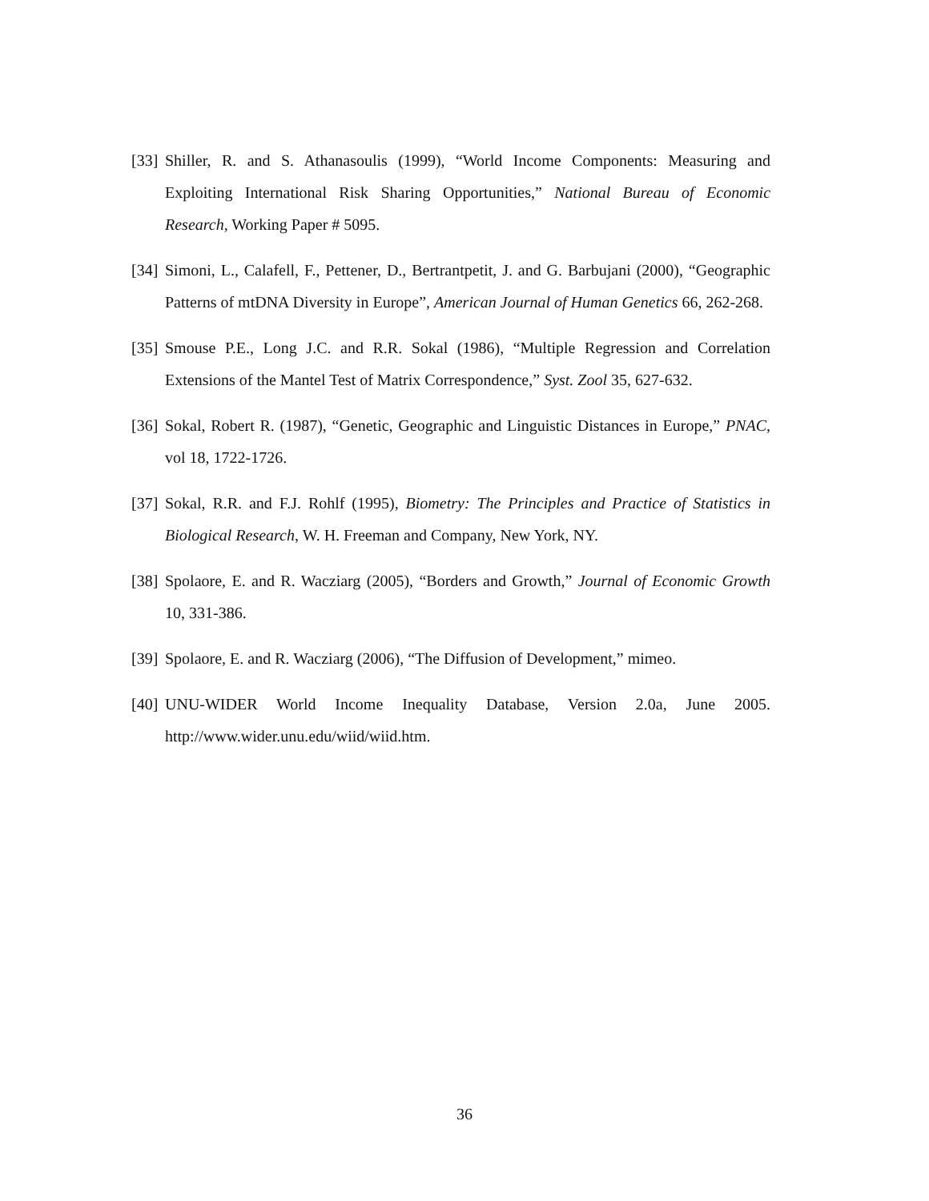[33] Shiller, R. and S. Athanasoulis (1999), “World Income Components: Measuring and Exploiting International Risk Sharing Opportunities,” National Bureau of Economic Research, Working Paper # 5095.
[34] Simoni, L., Calafell, F., Pettener, D., Bertrantpetit, J. and G. Barbujani (2000), “Geographic Patterns of mtDNA Diversity in Europe”, American Journal of Human Genetics 66, 262-268.
[35] Smouse P.E., Long J.C. and R.R. Sokal (1986), “Multiple Regression and Correlation Extensions of the Mantel Test of Matrix Correspondence,” Syst. Zool 35, 627-632.
[36] Sokal, Robert R. (1987), “Genetic, Geographic and Linguistic Distances in Europe,” PNAC, vol 18, 1722-1726.
[37] Sokal, R.R. and F.J. Rohlf (1995), Biometry: The Principles and Practice of Statistics in Biological Research, W. H. Freeman and Company, New York, NY.
[38] Spolaore, E. and R. Wacziarg (2005), “Borders and Growth,” Journal of Economic Growth 10, 331-386.
[39] Spolaore, E. and R. Wacziarg (2006), “The Diffusion of Development,” mimeo.
[40] UNU-WIDER World Income Inequality Database, Version 2.0a, June 2005. http://www.wider.unu.edu/wiid/wiid.htm.
36